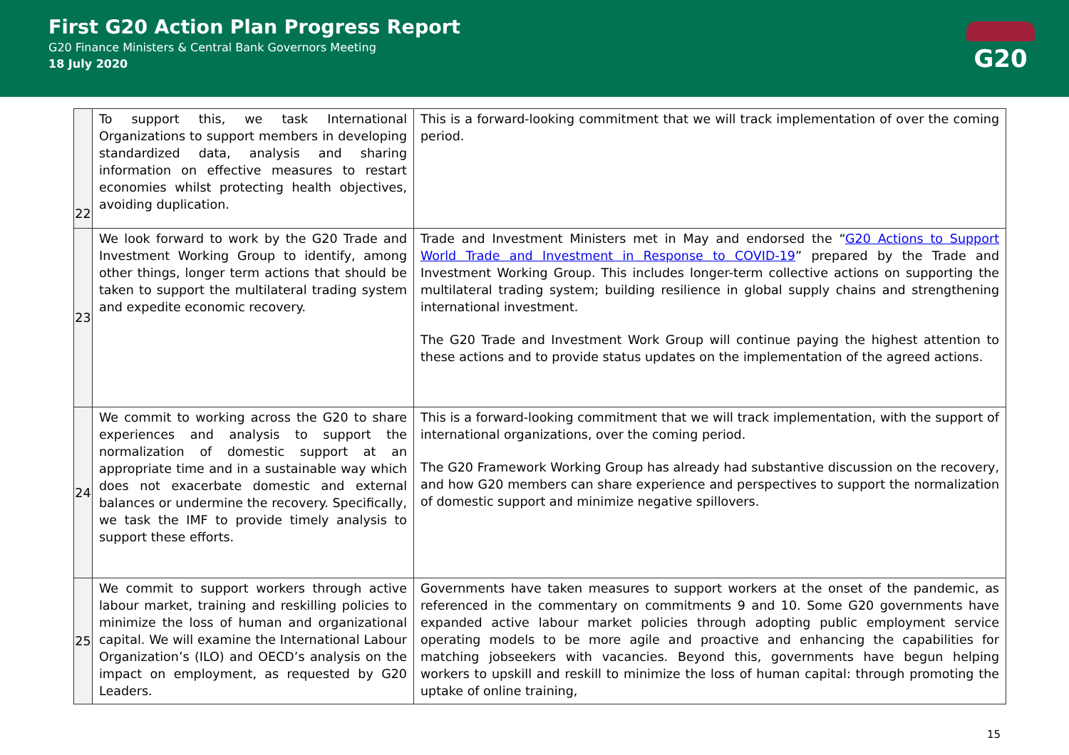First G20 Action Plan Progress Report
G20 Finance Ministers & Central Bank Governors Meeting
18 July 2020
G20
| 22 | To support this, we task International Organizations to support members in developing standardized data, analysis and sharing information on effective measures to restart economies whilst protecting health objectives, avoiding duplication. | This is a forward-looking commitment that we will track implementation of over the coming period. |
| 23 | We look forward to work by the G20 Trade and Investment Working Group to identify, among other things, longer term actions that should be taken to support the multilateral trading system and expedite economic recovery. | Trade and Investment Ministers met in May and endorsed the “ G20 Actions to Support World Trade and Investment in Response to COVID-19 ” prepared by the Trade and Investment Working Group. This includes longer-term collective actions on supporting the multilateral trading system; building resilience in global supply chains and strengthening international investment. The G20 Trade and Investment Work Group will continue paying the highest attention to these actions and to provide status updates on the implementation of the agreed actions. |
| 24 | We commit to working across the G20 to share experiences and analysis to support the normalization of domestic support at an appropriate time and in a sustainable way which does not exacerbate domestic and external balances or undermine the recovery. Specifically, we task the IMF to provide timely analysis to support these efforts. | This is a forward-looking commitment that we will track implementation, with the support of international organizations, over the coming period. The G20 Framework Working Group has already had substantive discussion on the recovery, and how G20 members can share experience and perspectives to support the normalization of domestic support and minimize negative spillovers. |
| 25 | We commit to support workers through active labour market, training and reskilling policies to minimize the loss of human and organizational capital. We will examine the International Labour Organization’s (ILO) and OECD’s analysis on the impact on employment, as requested by G20 Leaders. | Governments have taken measures to support workers at the onset of the pandemic, as referenced in the commentary on commitments 9 and 10. Some G20 governments have expanded active labour market policies through adopting public employment service operating models to be more agile and proactive and enhancing the capabilities for matching jobseekers with vacancies. Beyond this, governments have begun helping workers to upskill and reskill to minimize the loss of human capital: through promoting the uptake of online training, |
15